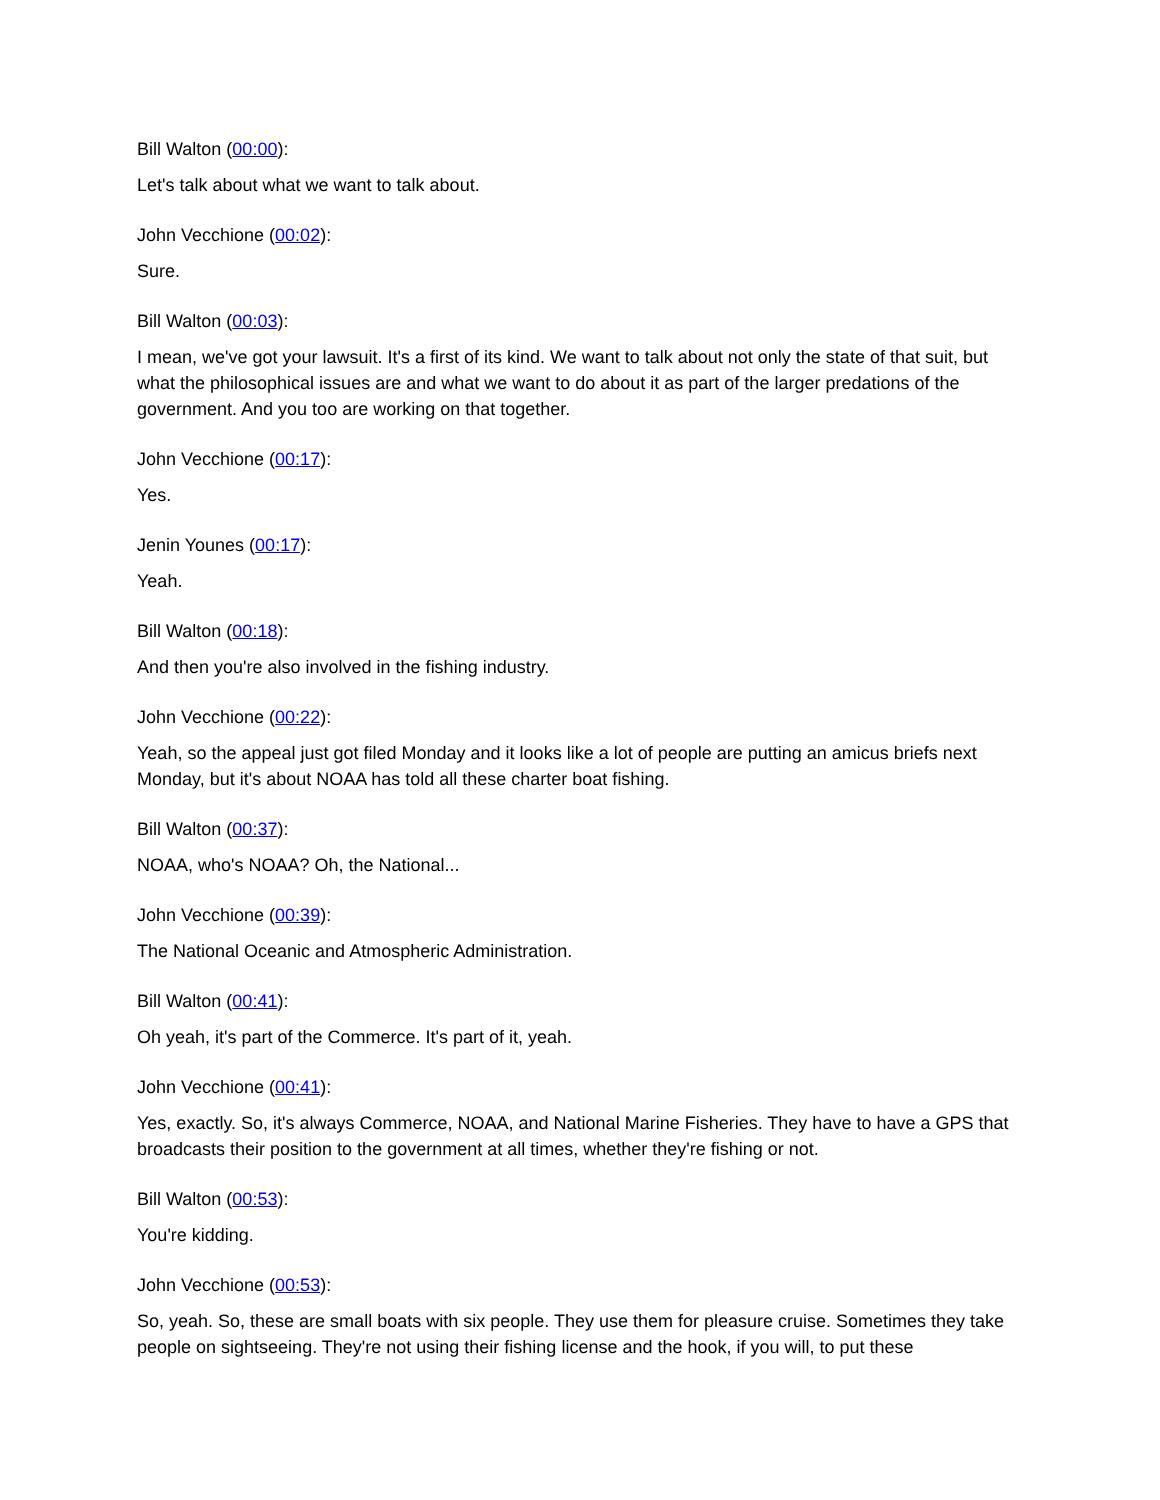Bill Walton (00:00):
Let's talk about what we want to talk about.
John Vecchione (00:02):
Sure.
Bill Walton (00:03):
I mean, we've got your lawsuit. It's a first of its kind. We want to talk about not only the state of that suit, but what the philosophical issues are and what we want to do about it as part of the larger predations of the government. And you too are working on that together.
John Vecchione (00:17):
Yes.
Jenin Younes (00:17):
Yeah.
Bill Walton (00:18):
And then you're also involved in the fishing industry.
John Vecchione (00:22):
Yeah, so the appeal just got filed Monday and it looks like a lot of people are putting an amicus briefs next Monday, but it's about NOAA has told all these charter boat fishing.
Bill Walton (00:37):
NOAA, who's NOAA? Oh, the National...
John Vecchione (00:39):
The National Oceanic and Atmospheric Administration.
Bill Walton (00:41):
Oh yeah, it's part of the Commerce. It's part of it, yeah.
John Vecchione (00:41):
Yes, exactly. So, it's always Commerce, NOAA, and National Marine Fisheries. They have to have a GPS that broadcasts their position to the government at all times, whether they're fishing or not.
Bill Walton (00:53):
You're kidding.
John Vecchione (00:53):
So, yeah. So, these are small boats with six people. They use them for pleasure cruise. Sometimes they take people on sightseeing. They're not using their fishing license and the hook, if you will, to put these